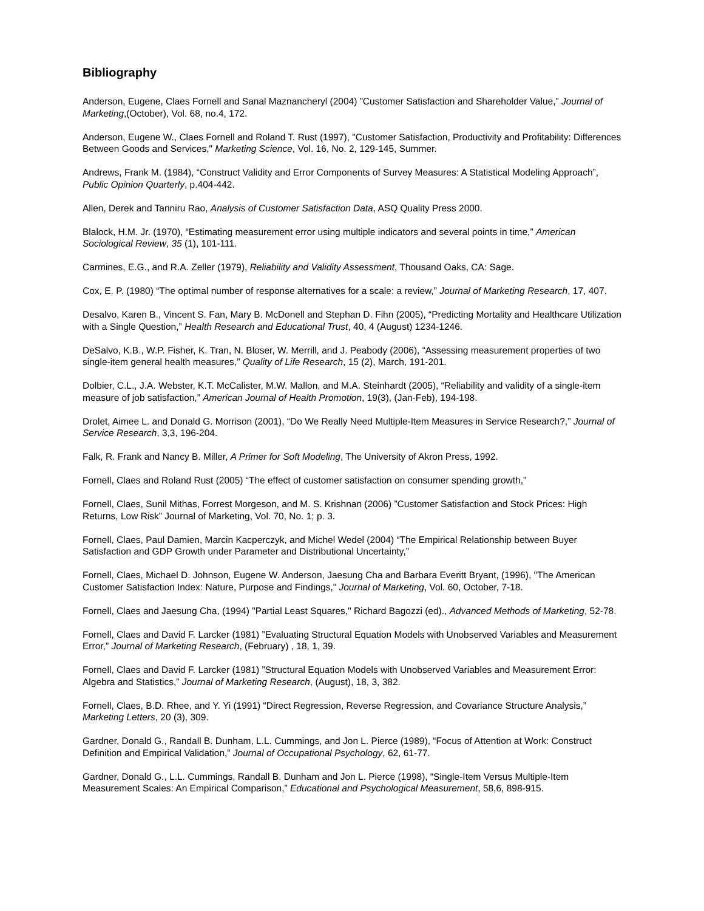Bibliography
Anderson, Eugene, Claes Fornell and Sanal Maznancheryl (2004) ”Customer Satisfaction and Shareholder Value,” Journal of Marketing,(October), Vol. 68, no.4, 172.
Anderson, Eugene W., Claes Fornell and Roland T. Rust (1997), "Customer Satisfaction, Productivity and Profitability: Differences Between Goods and Services," Marketing Science, Vol. 16, No. 2, 129-145, Summer.
Andrews, Frank M. (1984), “Construct Validity and Error Components of Survey Measures: A Statistical Modeling Approach”, Public Opinion Quarterly, p.404-442.
Allen, Derek and Tanniru Rao, Analysis of Customer Satisfaction Data, ASQ Quality Press 2000.
Blalock, H.M. Jr. (1970), “Estimating measurement error using multiple indicators and several points in time,” American Sociological Review, 35 (1), 101-111.
Carmines, E.G., and R.A. Zeller (1979), Reliability and Validity Assessment, Thousand Oaks, CA: Sage.
Cox, E. P. (1980) “The optimal number of response alternatives for a scale: a review,” Journal of Marketing Research, 17, 407.
Desalvo, Karen B., Vincent S. Fan, Mary B. McDonell and Stephan D. Fihn (2005), “Predicting Mortality and Healthcare Utilization with a Single Question,” Health Research and Educational Trust, 40, 4 (August) 1234-1246.
DeSalvo, K.B., W.P. Fisher, K. Tran, N. Bloser, W. Merrill, and J. Peabody (2006), “Assessing measurement properties of two single-item general health measures,” Quality of Life Research, 15 (2), March, 191-201.
Dolbier, C.L., J.A. Webster, K.T. McCalister, M.W. Mallon, and M.A. Steinhardt (2005), “Reliability and validity of a single-item measure of job satisfaction,” American Journal of Health Promotion, 19(3), (Jan-Feb), 194-198.
Drolet, Aimee L. and Donald G. Morrison (2001), “Do We Really Need Multiple-Item Measures in Service Research?,” Journal of Service Research, 3,3, 196-204.
Falk, R. Frank and Nancy B. Miller, A Primer for Soft Modeling, The University of Akron Press, 1992.
Fornell, Claes and Roland Rust (2005) “The effect of customer satisfaction on consumer spending growth,”
Fornell, Claes, Sunil Mithas, Forrest Morgeson, and M. S. Krishnan (2006) ”Customer Satisfaction and Stock Prices: High Returns, Low Risk” Journal of Marketing, Vol. 70, No. 1; p. 3.
Fornell, Claes, Paul Damien, Marcin Kacperczyk, and Michel Wedel (2004) “The Empirical Relationship between Buyer Satisfaction and GDP Growth under Parameter and Distributional Uncertainty,”
Fornell, Claes, Michael D. Johnson, Eugene W. Anderson, Jaesung Cha and Barbara Everitt Bryant, (1996), "The American Customer Satisfaction Index: Nature, Purpose and Findings," Journal of Marketing, Vol. 60, October, 7-18.
Fornell, Claes and Jaesung Cha, (1994) "Partial Least Squares," Richard Bagozzi (ed)., Advanced Methods of Marketing, 52-78.
Fornell, Claes and David F. Larcker (1981) ”Evaluating Structural Equation Models with Unobserved Variables and Measurement Error,” Journal of Marketing Research, (February) , 18, 1, 39.
Fornell, Claes and David F. Larcker (1981) ”Structural Equation Models with Unobserved Variables and Measurement Error: Algebra and Statistics,” Journal of Marketing Research, (August), 18, 3, 382.
Fornell, Claes, B.D. Rhee, and Y. Yi (1991) “Direct Regression, Reverse Regression, and Covariance Structure Analysis,” Marketing Letters, 20 (3), 309.
Gardner, Donald G., Randall B. Dunham, L.L. Cummings, and Jon L. Pierce (1989), “Focus of Attention at Work: Construct Definition and Empirical Validation,” Journal of Occupational Psychology, 62, 61-77.
Gardner, Donald G., L.L. Cummings, Randall B. Dunham and Jon L. Pierce (1998), “Single-Item Versus Multiple-Item Measurement Scales: An Empirical Comparison,” Educational and Psychological Measurement, 58,6, 898-915.